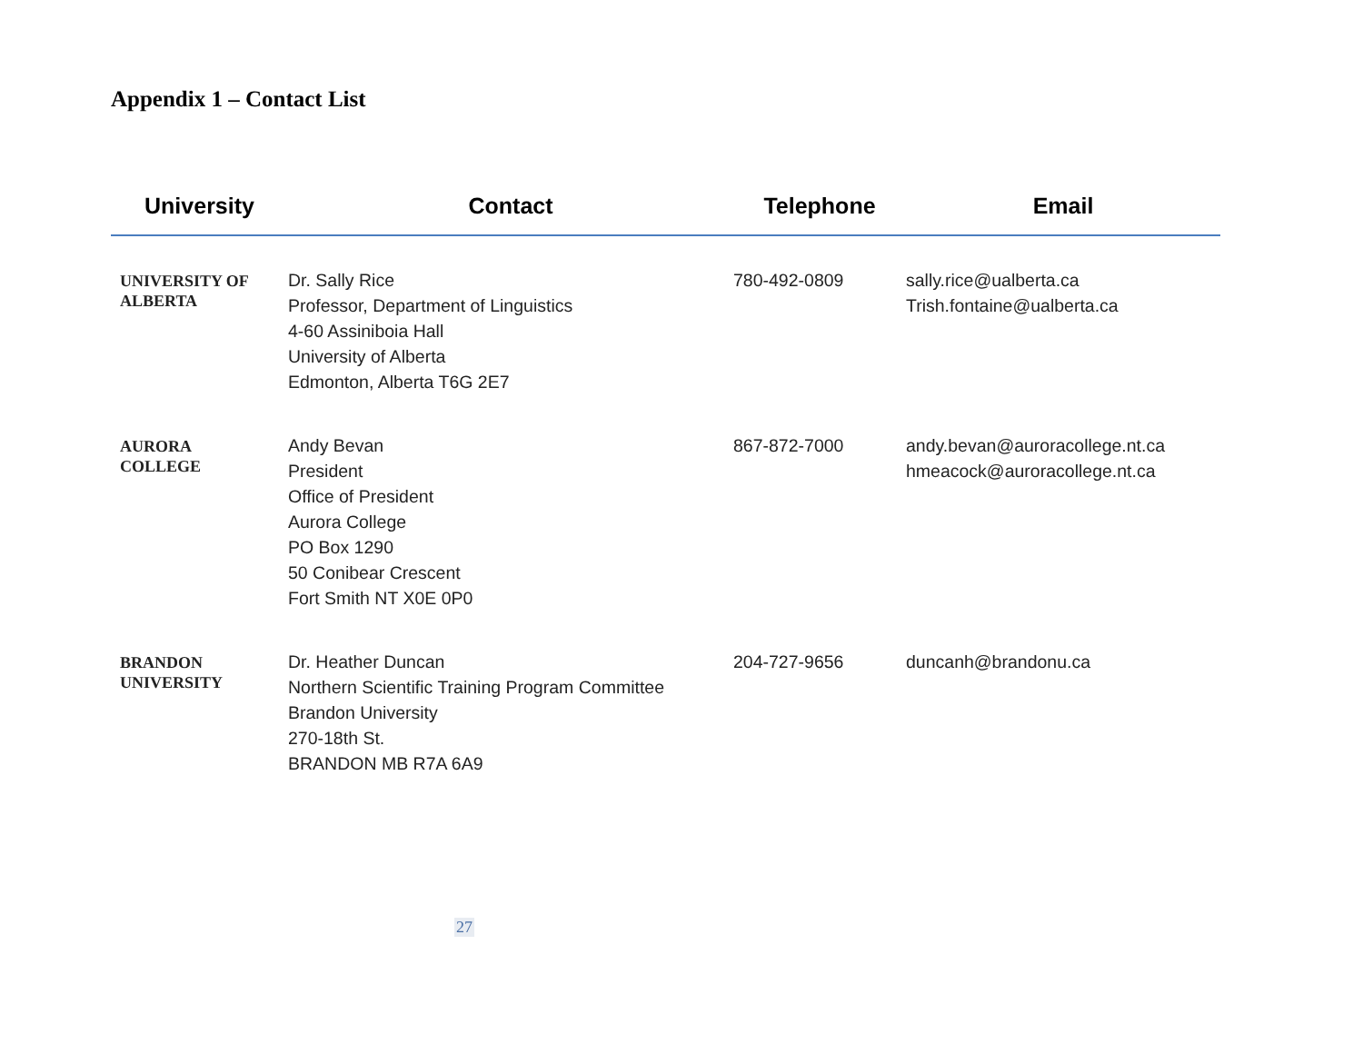Appendix 1 – Contact List
| University | Contact | Telephone | Email |
| --- | --- | --- | --- |
| UNIVERSITY OF ALBERTA | Dr. Sally Rice Professor, Department of Linguistics 4-60 Assiniboia Hall University of Alberta Edmonton, Alberta T6G 2E7 | 780-492-0809 | sally.rice@ualberta.ca Trish.fontaine@ualberta.ca |
| AURORA COLLEGE | Andy Bevan President Office of President Aurora College PO Box 1290 50 Conibear Crescent Fort Smith NT X0E 0P0 | 867-872-7000 | andy.bevan@auroracollege.nt.ca hmeacock@auroracollege.nt.ca |
| BRANDON UNIVERSITY | Dr. Heather Duncan Northern Scientific Training Program Committee Brandon University 270-18th St. BRANDON MB R7A 6A9 | 204-727-9656 | duncanh@brandonu.ca |
27